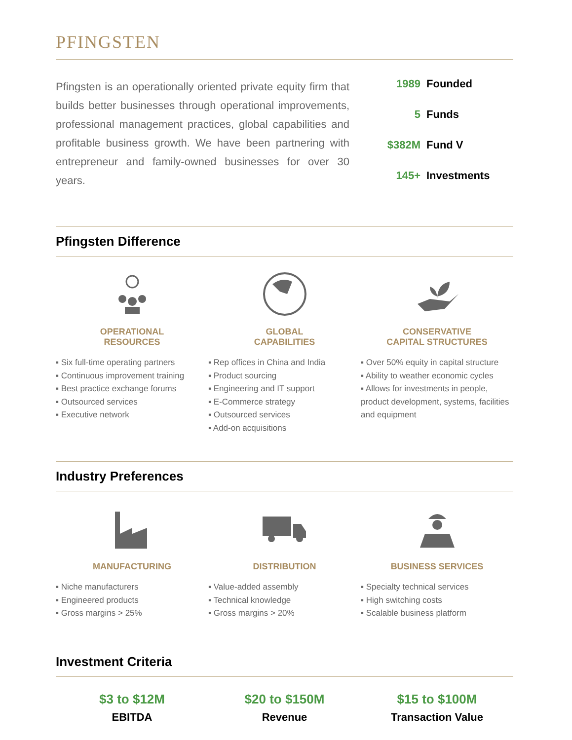PFINGSTEN
Pfingsten is an operationally oriented private equity firm that builds better businesses through operational improvements, professional management practices, global capabilities and profitable business growth. We have been partnering with entrepreneur and family-owned businesses for over 30 years.
1989 Founded
5 Funds
$382M Fund V
145+ Investments
Pfingsten Difference
OPERATIONAL
RESOURCES
▪ Six full-time operating partners
▪ Continuous improvement training
▪ Best practice exchange forums
▪ Outsourced services
▪ Executive network
GLOBAL
CAPABILITIES
▪ Rep offices in China and India
▪ Product sourcing
▪ Engineering and IT support
▪ E-Commerce strategy
▪ Outsourced services
▪ Add-on acquisitions
CONSERVATIVE
CAPITAL STRUCTURES
▪ Over 50% equity in capital structure
▪ Ability to weather economic cycles
▪ Allows for investments in people, product development, systems, facilities and equipment
Industry Preferences
MANUFACTURING
▪ Niche manufacturers
▪ Engineered products
▪ Gross margins > 25%
DISTRIBUTION
▪ Value-added assembly
▪ Technical knowledge
▪ Gross margins > 20%
BUSINESS SERVICES
▪ Specialty technical services
▪ High switching costs
▪ Scalable business platform
Investment Criteria
$3 to $12M
EBITDA
$20 to $150M
Revenue
$15 to $100M
Transaction Value